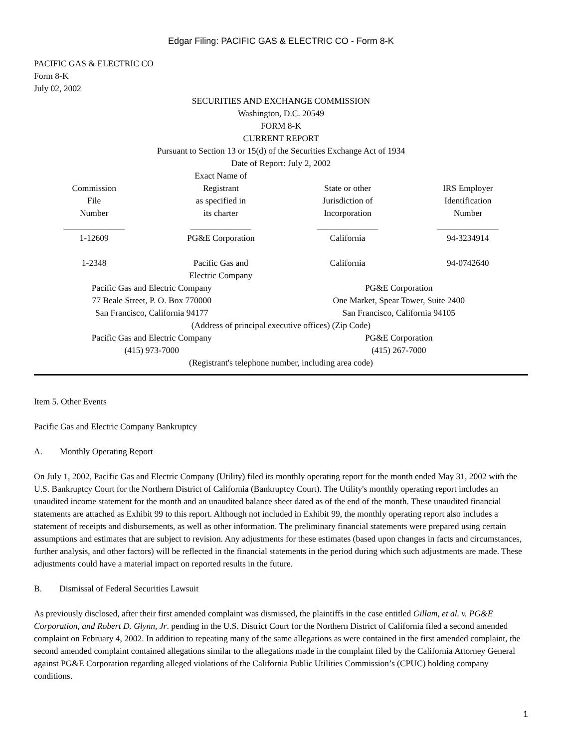Edgar Filing: PACIFIC GAS & ELECTRIC CO - Form 8-K
PACIFIC GAS & ELECTRIC CO
Form 8-K
July 02, 2002
SECURITIES AND EXCHANGE COMMISSION
Washington, D.C. 20549
FORM 8-K
CURRENT REPORT
Pursuant to Section 13 or 15(d) of the Securities Exchange Act of 1934
Date of Report: July 2, 2002
| Commission File Number ______________ | Exact Name of Registrant as specified in its charter ______________ | State or other Jurisdiction of Incorporation ______________ | IRS Employer Identification Number ______________ |
| --- | --- | --- | --- |
| 1-12609 | PG&E Corporation | California | 94-3234914 |
| 1-2348 | Pacific Gas and Electric Company | California | 94-0742640 |
| Pacific Gas and Electric Company 77 Beale Street, P. O. Box 770000 San Francisco, California 94177 | PG&E Corporation One Market, Spear Tower, Suite 2400 San Francisco, California 94105 |
| (Address of principal executive offices) (Zip Code) | |
| Pacific Gas and Electric Company (415) 973-7000 | PG&E Corporation (415) 267-7000 |
| (Registrant's telephone number, including area code) | |
Item 5. Other Events
Pacific Gas and Electric Company Bankruptcy
A. Monthly Operating Report
On July 1, 2002, Pacific Gas and Electric Company (Utility) filed its monthly operating report for the month ended May 31, 2002 with the U.S. Bankruptcy Court for the Northern District of California (Bankruptcy Court). The Utility's monthly operating report includes an unaudited income statement for the month and an unaudited balance sheet dated as of the end of the month. These unaudited financial statements are attached as Exhibit 99 to this report. Although not included in Exhibit 99, the monthly operating report also includes a statement of receipts and disbursements, as well as other information. The preliminary financial statements were prepared using certain assumptions and estimates that are subject to revision. Any adjustments for these estimates (based upon changes in facts and circumstances, further analysis, and other factors) will be reflected in the financial statements in the period during which such adjustments are made. These adjustments could have a material impact on reported results in the future.
B. Dismissal of Federal Securities Lawsuit
As previously disclosed, after their first amended complaint was dismissed, the plaintiffs in the case entitled Gillam, et al. v. PG&E Corporation, and Robert D. Glynn, Jr. pending in the U.S. District Court for the Northern District of California filed a second amended complaint on February 4, 2002. In addition to repeating many of the same allegations as were contained in the first amended complaint, the second amended complaint contained allegations similar to the allegations made in the complaint filed by the California Attorney General against PG&E Corporation regarding alleged violations of the California Public Utilities Commission’s (CPUC) holding company conditions.
1